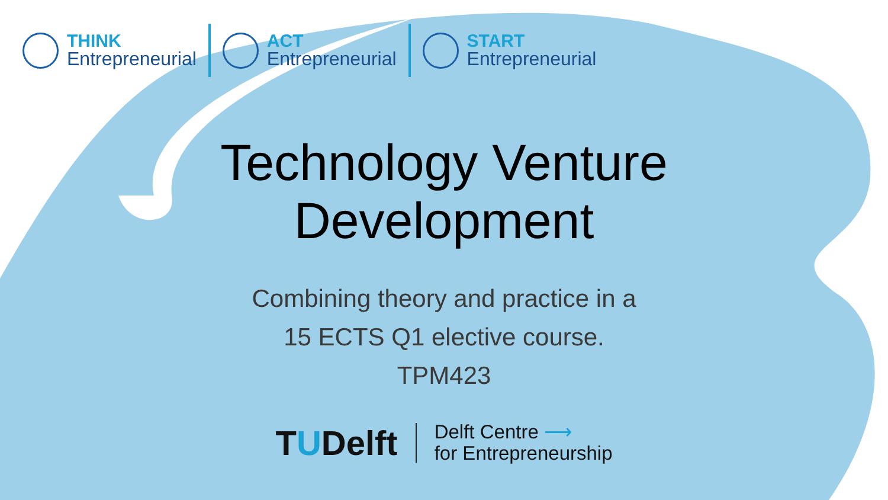THINK
Entrepreneurial
ACT
Entrepreneurial
START
Entrepreneurial
Technology Venture Development
Combining theory and practice in a
15 ECTS Q1 elective course.
TPM423
TUDelft
Delft Centre ⟶
for Entrepreneurship